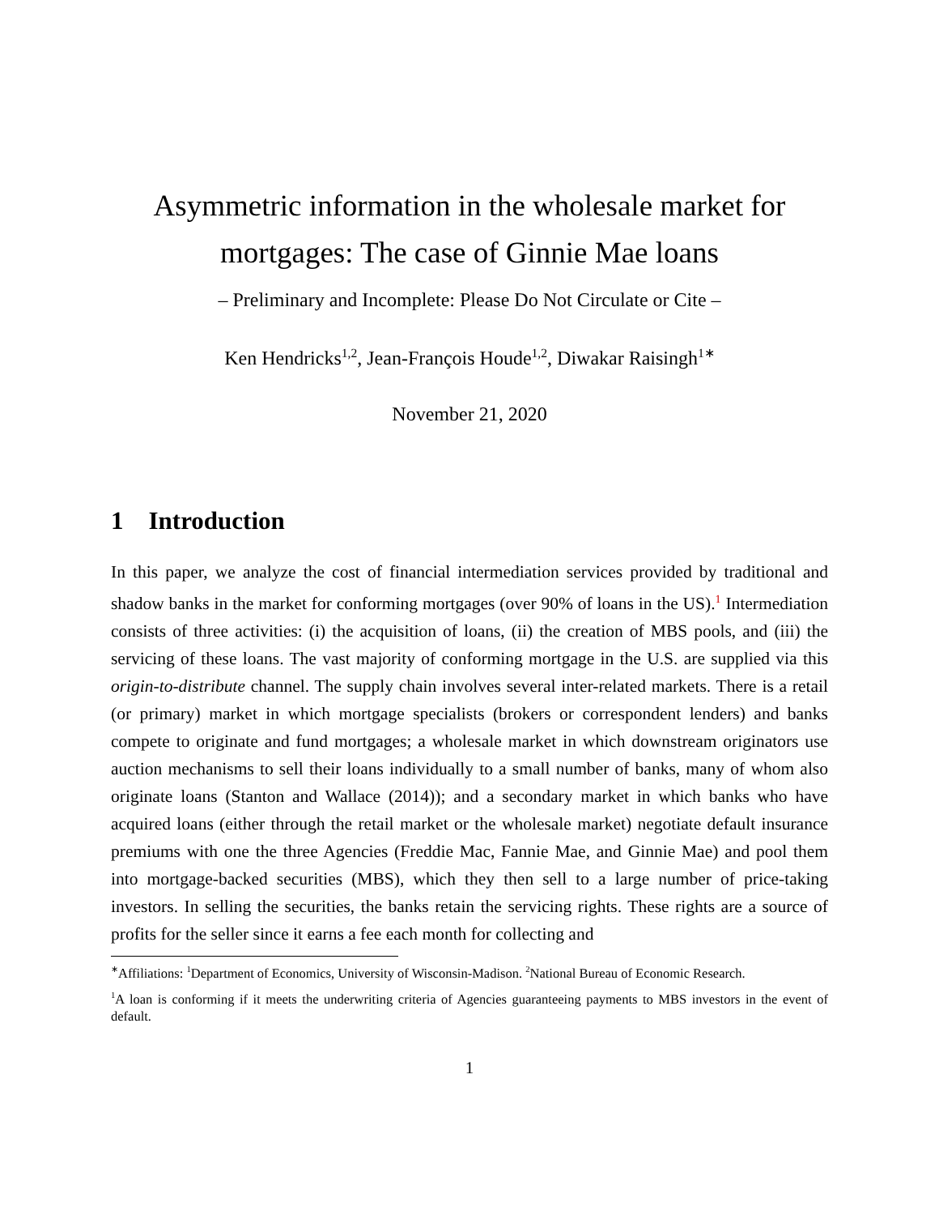Asymmetric information in the wholesale market for mortgages: The case of Ginnie Mae loans
– Preliminary and Incomplete: Please Do Not Circulate or Cite –
Ken Hendricks<sup>1,2</sup>, Jean-François Houde<sup>1,2</sup>, Diwakar Raisingh<sup>1∗</sup>
November 21, 2020
1 Introduction
In this paper, we analyze the cost of financial intermediation services provided by traditional and shadow banks in the market for conforming mortgages (over 90% of loans in the US).<sup>1</sup> Intermediation consists of three activities: (i) the acquisition of loans, (ii) the creation of MBS pools, and (iii) the servicing of these loans. The vast majority of conforming mortgage in the U.S. are supplied via this origin-to-distribute channel. The supply chain involves several inter-related markets. There is a retail (or primary) market in which mortgage specialists (brokers or correspondent lenders) and banks compete to originate and fund mortgages; a wholesale market in which downstream originators use auction mechanisms to sell their loans individually to a small number of banks, many of whom also originate loans (Stanton and Wallace (2014)); and a secondary market in which banks who have acquired loans (either through the retail market or the wholesale market) negotiate default insurance premiums with one the three Agencies (Freddie Mac, Fannie Mae, and Ginnie Mae) and pool them into mortgage-backed securities (MBS), which they then sell to a large number of price-taking investors. In selling the securities, the banks retain the servicing rights. These rights are a source of profits for the seller since it earns a fee each month for collecting and
<sup>∗</sup>Affiliations: <sup>1</sup>Department of Economics, University of Wisconsin-Madison. <sup>2</sup>National Bureau of Economic Research.
<sup>1</sup> A loan is conforming if it meets the underwriting criteria of Agencies guaranteeing payments to MBS investors in the event of default.
1